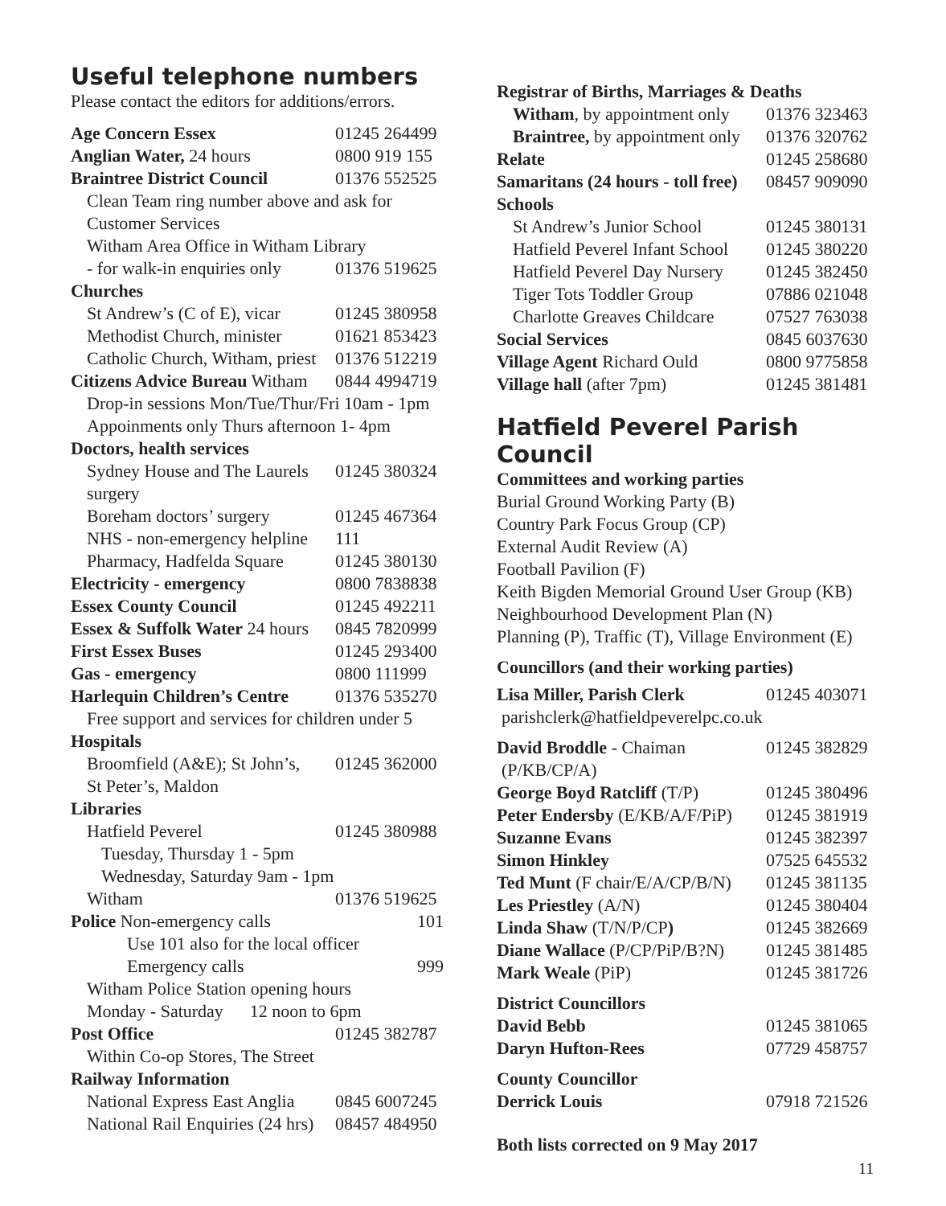Useful telephone numbers
Please contact the editors for additions/errors.
| Age Concern Essex | 01245 264499 |
| Anglian Water, 24 hours | 0800 919 155 |
| Braintree District Council | 01376 552525 |
| Clean Team ring number above and ask for | |
| Customer Services | |
| Witham Area Office in Witham Library | |
| - for walk-in enquiries only | 01376 519625 |
| Churches | |
| St Andrew’s (C of E), vicar | 01245 380958 |
| Methodist Church, minister | 01621 853423 |
| Catholic Church, Witham, priest | 01376 512219 |
| Citizens Advice Bureau Witham | 0844 4994719 |
| Drop-in sessions Mon/Tue/Thur/Fri 10am - 1pm | |
| Appoinments only Thurs afternoon 1- 4pm | |
| Doctors, health services | |
| Sydney House and The Laurels | 01245 380324 |
| surgery | |
| Boreham doctors’ surgery | 01245 467364 |
| NHS - non-emergency helpline | 111 |
| Pharmacy, Hadfelda Square | 01245 380130 |
| Electricity - emergency | 0800 7838838 |
| Essex County Council | 01245 492211 |
| Essex & Suffolk Water 24 hours | 0845 7820999 |
| First Essex Buses | 01245 293400 |
| Gas - emergency | 0800 111999 |
| Harlequin Children’s Centre | 01376 535270 |
| Free support and services for children under 5 | |
| Hospitals | |
| Broomfield (A&E); St John’s, | 01245 362000 |
| St Peter’s, Maldon | |
| Libraries | |
| Hatfield Peverel | 01245 380988 |
| Tuesday, Thursday 1 - 5pm | |
| Wednesday, Saturday 9am - 1pm | |
| Witham | 01376 519625 |
| Police Non-emergency calls | 101 |
| Use 101 also for the local officer | |
| Emergency calls | 999 |
| Witham Police Station opening hours | |
| Monday - Saturday 12 noon to 6pm | |
| Post Office | 01245 382787 |
| Within Co-op Stores, The Street | |
| Railway Information | |
| National Express East Anglia | 0845 6007245 |
| National Rail Enquiries (24 hrs) | 08457 484950 |
| Registrar of Births, Marriages & Deaths | |
| Witham , by appointment only | 01376 323463 |
| Braintree, by appointment only | 01376 320762 |
| Relate | 01245 258680 |
| Samaritans (24 hours - toll free) | 08457 909090 |
| Schools | |
| St Andrew’s Junior School | 01245 380131 |
| Hatfield Peverel Infant School | 01245 380220 |
| Hatfield Peverel Day Nursery | 01245 382450 |
| Tiger Tots Toddler Group | 07886 021048 |
| Charlotte Greaves Childcare | 07527 763038 |
| Social Services | 0845 6037630 |
| Village Agent Richard Ould | 0800 9775858 |
| Village hall (after 7pm) | 01245 381481 |
Hatfield Peverel Parish Council
Committees and working parties
Burial Ground Working Party (B)
Country Park Focus Group (CP)
External Audit Review (A)
Football Pavilion (F)
Keith Bigden Memorial Ground User Group (KB)
Neighbourhood Development Plan (N)
Planning (P), Traffic (T), Village Environment (E)
Councillors (and their working parties)
| Lisa Miller, Parish Clerk | 01245 403071 |
| parishclerk@hatfieldpeverelpc.co.uk | |
| David Broddle - Chaiman | 01245 382829 |
| (P/KB/CP/A) | |
| George Boyd Ratcliff (T/P) | 01245 380496 |
| Peter Endersby (E/KB/A/F/PiP) | 01245 381919 |
| Suzanne Evans | 01245 382397 |
| Simon Hinkley | 07525 645532 |
| Ted Munt (F chair/E/A/CP/B/N) | 01245 381135 |
| Les Priestley (A/N) | 01245 380404 |
| Linda Shaw (T/N/P/CP ) | 01245 382669 |
| Diane Wallace (P/CP/PiP/B?N) | 01245 381485 |
| Mark Weale (PiP) | 01245 381726 |
| District Councillors | |
| David Bebb | 01245 381065 |
| Daryn Hufton-Rees | 07729 458757 |
| County Councillor | |
| Derrick Louis | 07918 721526 |
Both lists corrected on 9 May 2017
11